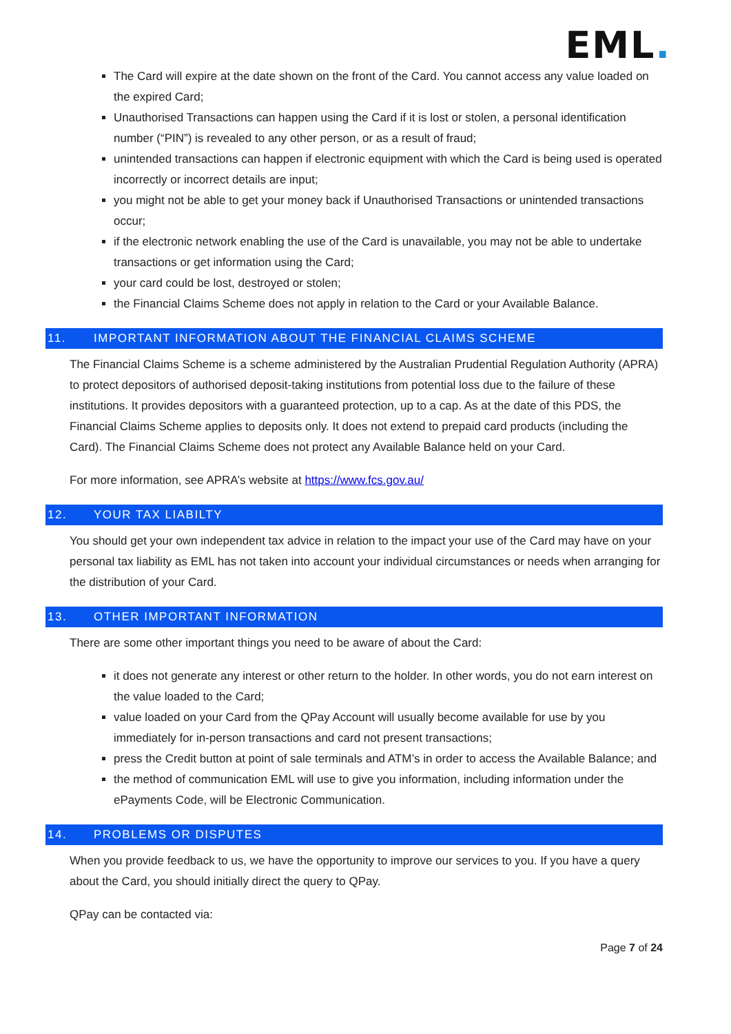EML.
The Card will expire at the date shown on the front of the Card. You cannot access any value loaded on the expired Card;
Unauthorised Transactions can happen using the Card if it is lost or stolen, a personal identification number (“PIN”) is revealed to any other person, or as a result of fraud;
unintended transactions can happen if electronic equipment with which the Card is being used is operated incorrectly or incorrect details are input;
you might not be able to get your money back if Unauthorised Transactions or unintended transactions occur;
if the electronic network enabling the use of the Card is unavailable, you may not be able to undertake transactions or get information using the Card;
your card could be lost, destroyed or stolen;
the Financial Claims Scheme does not apply in relation to the Card or your Available Balance.
11. IMPORTANT INFORMATION ABOUT THE FINANCIAL CLAIMS SCHEME
The Financial Claims Scheme is a scheme administered by the Australian Prudential Regulation Authority (APRA) to protect depositors of authorised deposit-taking institutions from potential loss due to the failure of these institutions. It provides depositors with a guaranteed protection, up to a cap. As at the date of this PDS, the Financial Claims Scheme applies to deposits only. It does not extend to prepaid card products (including the Card). The Financial Claims Scheme does not protect any Available Balance held on your Card.
For more information, see APRA’s website at https://www.fcs.gov.au/
12. YOUR TAX LIABILTY
You should get your own independent tax advice in relation to the impact your use of the Card may have on your personal tax liability as EML has not taken into account your individual circumstances or needs when arranging for the distribution of your Card.
13. OTHER IMPORTANT INFORMATION
There are some other important things you need to be aware of about the Card:
it does not generate any interest or other return to the holder. In other words, you do not earn interest on the value loaded to the Card;
value loaded on your Card from the QPay Account will usually become available for use by you immediately for in-person transactions and card not present transactions;
press the Credit button at point of sale terminals and ATM’s in order to access the Available Balance; and
the method of communication EML will use to give you information, including information under the ePayments Code, will be Electronic Communication.
14. PROBLEMS OR DISPUTES
When you provide feedback to us, we have the opportunity to improve our services to you. If you have a query about the Card, you should initially direct the query to QPay.
QPay can be contacted via:
Page 7 of 24